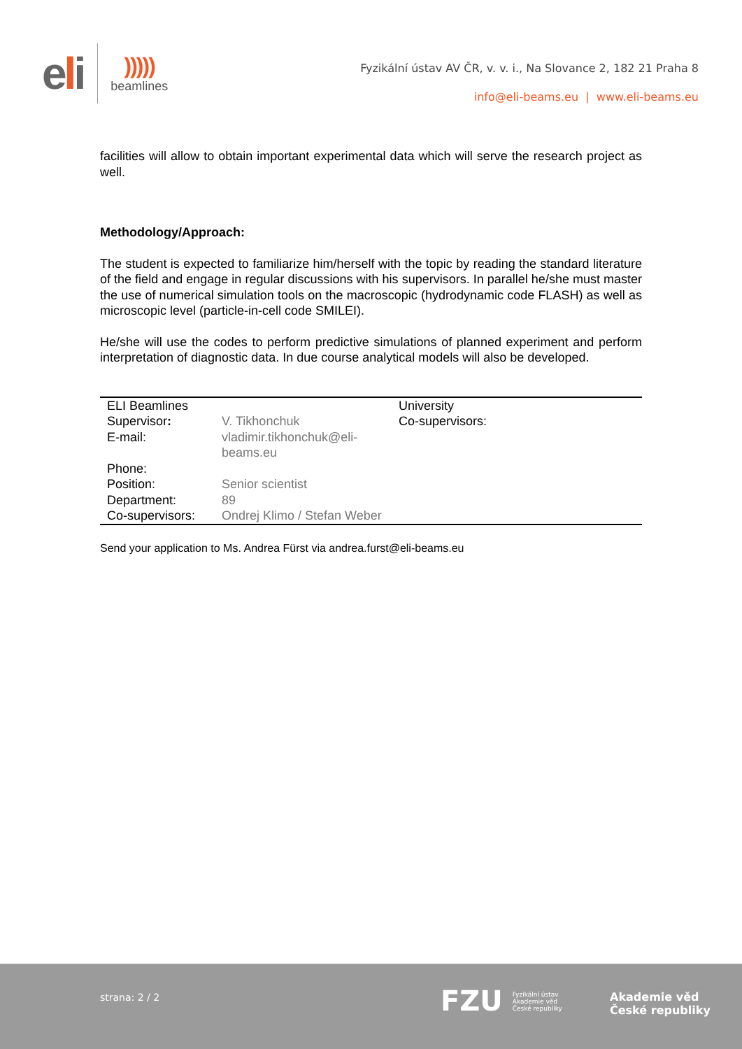eli
)))))
beamlines
Fyzikální ústav AV ČR, v. v. i., Na Slovance 2, 182 21 Praha 8
info@eli-beams.eu | www.eli-beams.eu
facilities will allow to obtain important experimental data which will serve the research project as well.
Methodology/Approach:
The student is expected to familiarize him/herself with the topic by reading the standard literature of the field and engage in regular discussions with his supervisors. In parallel he/she must master the use of numerical simulation tools on the macroscopic (hydrodynamic code FLASH) as well as microscopic level (particle-in-cell code SMILEI).
He/she will use the codes to perform predictive simulations of planned experiment and perform interpretation of diagnostic data. In due course analytical models will also be developed.
| ELI Beamlines Supervisor : | V. Tikhonchuk | University Co-supervisors: |
| E-mail: | vladimir.tikhonchuk@eli-beams.eu | |
| Phone: | | |
| Position: | Senior scientist | |
| Department: | 89 | |
| Co-supervisors: | Ondrej Klimo / Stefan Weber | |
Send your application to Ms. Andrea Fürst via andrea.furst@eli-beams.eu
strana: 2 / 2
FZU Fyzikální ústav
Akademie věd
České republiky
Akademie věd
České republiky